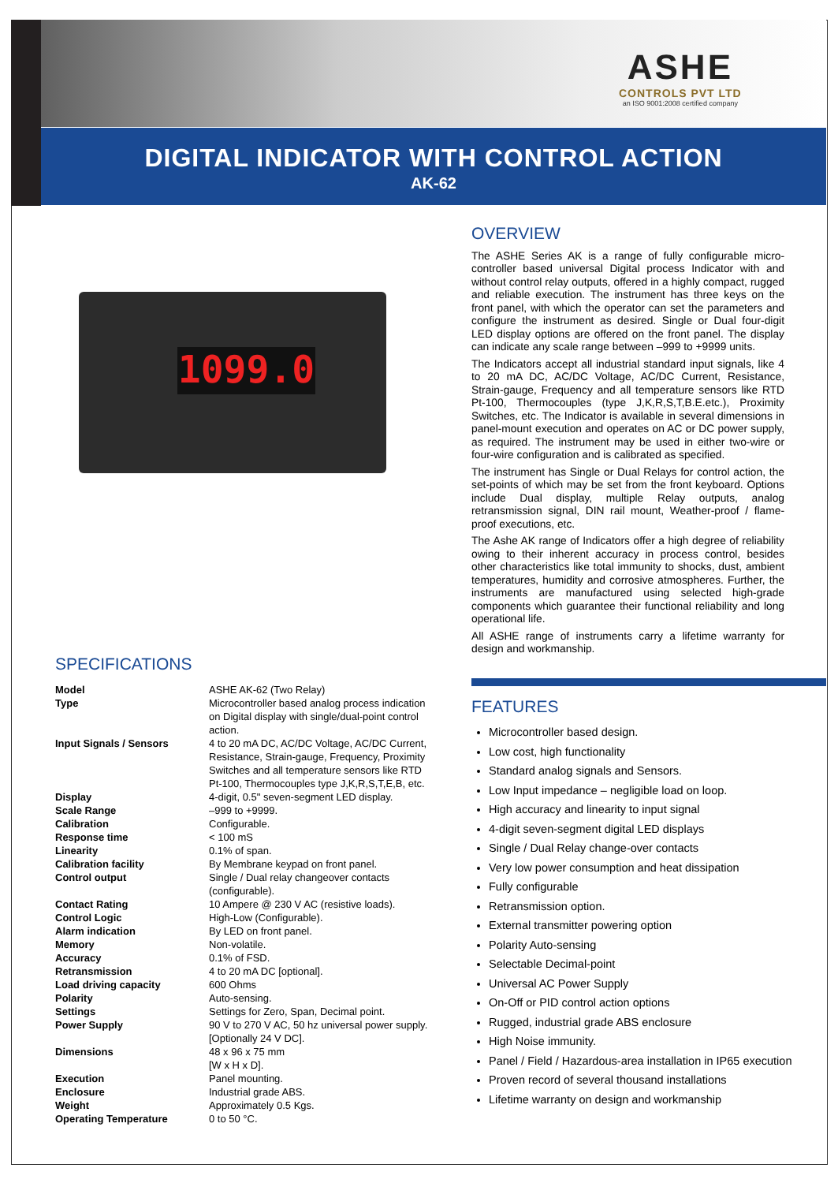ASHE
CONTROLS PVT LTD
an ISO 9001:2008 certified company
DIGITAL INDICATOR WITH CONTROL ACTION
AK-62
1099.0
SPECIFICATIONS
| Model | ASHE AK-62 (Two Relay) |
| Type | Microcontroller based analog process indication on Digital display with single/dual-point control action. |
| Input Signals / Sensors | 4 to 20 mA DC, AC/DC Voltage, AC/DC Current, Resistance, Strain-gauge, Frequency, Proximity Switches and all temperature sensors like RTD Pt-100, Thermocouples type J,K,R,S,T,E,B, etc. |
| Display | 4-digit, 0.5" seven-segment LED display. |
| Scale Range | –999 to +9999. |
| Calibration | Configurable. |
| Response time | < 100 mS |
| Linearity | 0.1% of span. |
| Calibration facility | By Membrane keypad on front panel. |
| Control output | Single / Dual relay changeover contacts (configurable). |
| Contact Rating | 10 Ampere @ 230 V AC (resistive loads). |
| Control Logic | High-Low (Configurable). |
| Alarm indication | By LED on front panel. |
| Memory | Non-volatile. |
| Accuracy | 0.1% of FSD. |
| Retransmission | 4 to 20 mA DC [optional]. |
| Load driving capacity | 600 Ohms |
| Polarity | Auto-sensing. |
| Settings | Settings for Zero, Span, Decimal point. |
| Power Supply | 90 V to 270 V AC, 50 hz universal power supply. [Optionally 24 V DC]. |
| Dimensions | 48 x 96 x 75 mm [W x H x D]. |
| Execution | Panel mounting. |
| Enclosure | Industrial grade ABS. |
| Weight | Approximately 0.5 Kgs. |
| Operating Temperature | 0 to 50 °C. |
OVERVIEW
The ASHE Series AK is a range of fully configurable micro-controller based universal Digital process Indicator with and without control relay outputs, offered in a highly compact, rugged and reliable execution. The instrument has three keys on the front panel, with which the operator can set the parameters and configure the instrument as desired. Single or Dual four-digit LED display options are offered on the front panel. The display can indicate any scale range between –999 to +9999 units.
The Indicators accept all industrial standard input signals, like 4 to 20 mA DC, AC/DC Voltage, AC/DC Current, Resistance, Strain-gauge, Frequency and all temperature sensors like RTD Pt-100, Thermocouples (type J,K,R,S,T,B.E.etc.), Proximity Switches, etc. The Indicator is available in several dimensions in panel-mount execution and operates on AC or DC power supply, as required. The instrument may be used in either two-wire or four-wire configuration and is calibrated as specified.
The instrument has Single or Dual Relays for control action, the set-points of which may be set from the front keyboard. Options include Dual display, multiple Relay outputs, analog retransmission signal, DIN rail mount, Weather-proof / flame-proof executions, etc.
The Ashe AK range of Indicators offer a high degree of reliability owing to their inherent accuracy in process control, besides other characteristics like total immunity to shocks, dust, ambient temperatures, humidity and corrosive atmospheres. Further, the instruments are manufactured using selected high-grade components which guarantee their functional reliability and long operational life.
All ASHE range of instruments carry a lifetime warranty for design and workmanship.
FEATURES
Microcontroller based design.
Low cost, high functionality
Standard analog signals and Sensors.
Low Input impedance – negligible load on loop.
High accuracy and linearity to input signal
4-digit seven-segment digital LED displays
Single / Dual Relay change-over contacts
Very low power consumption and heat dissipation
Fully configurable
Retransmission option.
External transmitter powering option
Polarity Auto-sensing
Selectable Decimal-point
Universal AC Power Supply
On-Off or PID control action options
Rugged, industrial grade ABS enclosure
High Noise immunity.
Panel / Field / Hazardous-area installation in IP65 execution
Proven record of several thousand installations
Lifetime warranty on design and workmanship